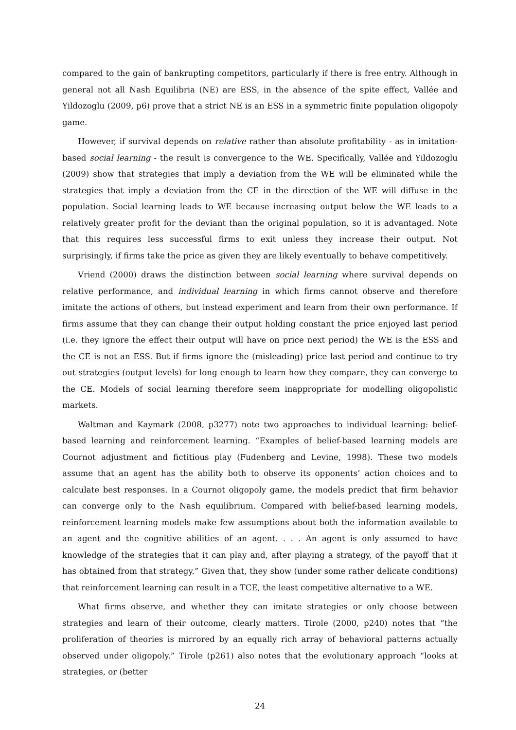compared to the gain of bankrupting competitors, particularly if there is free entry. Although in general not all Nash Equilibria (NE) are ESS, in the absence of the spite effect, Vallée and Yildozoglu (2009, p6) prove that a strict NE is an ESS in a symmetric finite population oligopoly game.
However, if survival depends on relative rather than absolute profitability - as in imitation-based social learning - the result is convergence to the WE. Specifically, Vallée and Yildozoglu (2009) show that strategies that imply a deviation from the WE will be eliminated while the strategies that imply a deviation from the CE in the direction of the WE will diffuse in the population. Social learning leads to WE because increasing output below the WE leads to a relatively greater profit for the deviant than the original population, so it is advantaged. Note that this requires less successful firms to exit unless they increase their output. Not surprisingly, if firms take the price as given they are likely eventually to behave competitively.
Vriend (2000) draws the distinction between social learning where survival depends on relative performance, and individual learning in which firms cannot observe and therefore imitate the actions of others, but instead experiment and learn from their own performance. If firms assume that they can change their output holding constant the price enjoyed last period (i.e. they ignore the effect their output will have on price next period) the WE is the ESS and the CE is not an ESS. But if firms ignore the (misleading) price last period and continue to try out strategies (output levels) for long enough to learn how they compare, they can converge to the CE. Models of social learning therefore seem inappropriate for modelling oligopolistic markets.
Waltman and Kaymark (2008, p3277) note two approaches to individual learning: belief-based learning and reinforcement learning. “Examples of belief-based learning models are Cournot adjustment and fictitious play (Fudenberg and Levine, 1998). These two models assume that an agent has the ability both to observe its opponents’ action choices and to calculate best responses. In a Cournot oligopoly game, the models predict that firm behavior can converge only to the Nash equilibrium. Compared with belief-based learning models, reinforcement learning models make few assumptions about both the information available to an agent and the cognitive abilities of an agent. . . . An agent is only assumed to have knowledge of the strategies that it can play and, after playing a strategy, of the payoff that it has obtained from that strategy.” Given that, they show (under some rather delicate conditions) that reinforcement learning can result in a TCE, the least competitive alternative to a WE.
What firms observe, and whether they can imitate strategies or only choose between strategies and learn of their outcome, clearly matters. Tirole (2000, p240) notes that “the proliferation of theories is mirrored by an equally rich array of behavioral patterns actually observed under oligopoly.” Tirole (p261) also notes that the evolutionary approach “looks at strategies, or (better
24